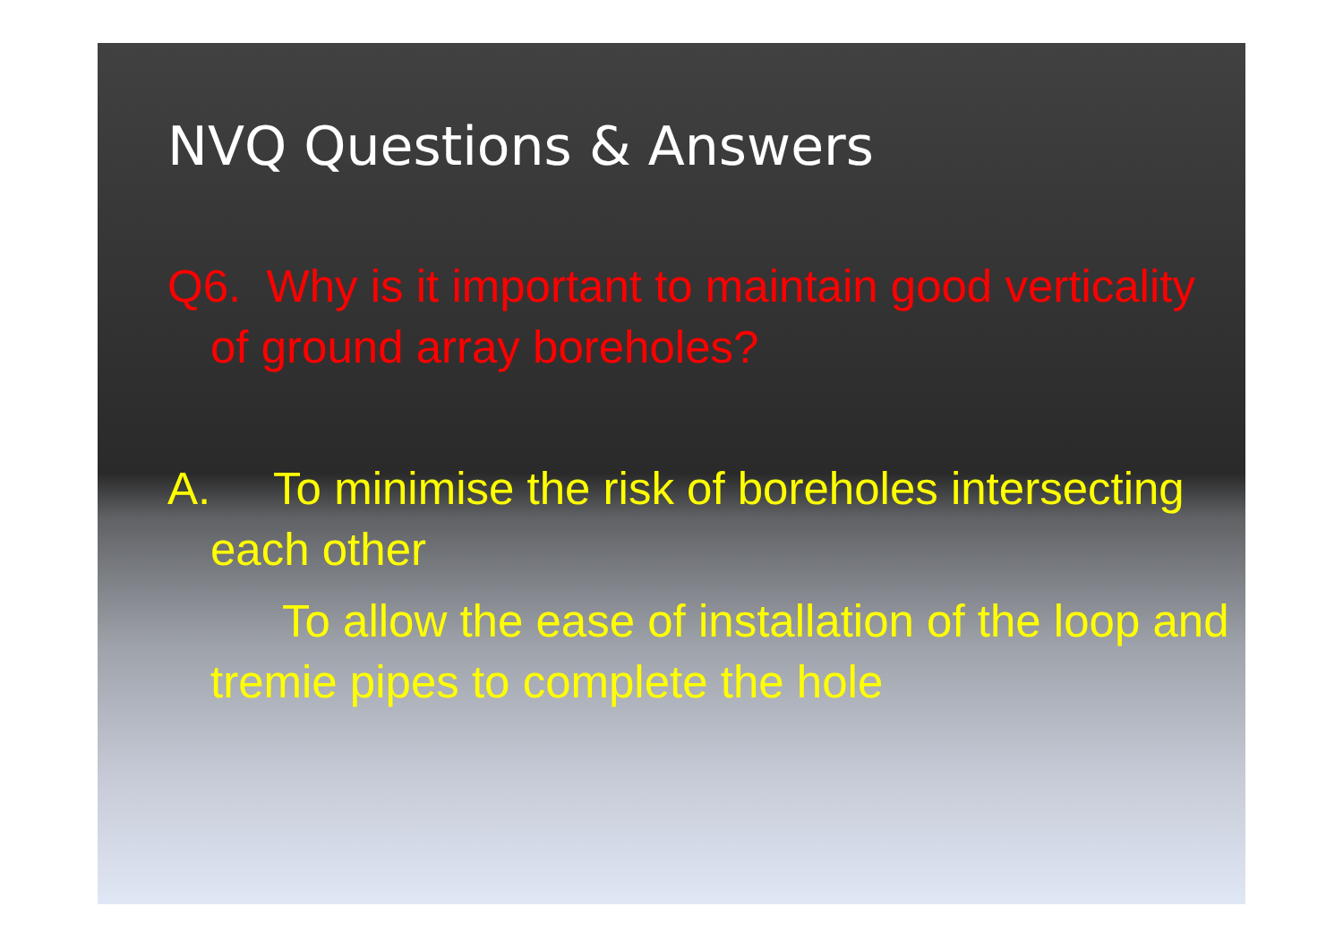NVQ Questions & Answers
Q6. Why is it important to maintain good verticality of ground array boreholes?
A. To minimise the risk of boreholes intersecting each other
To allow the ease of installation of the loop and tremie pipes to complete the hole